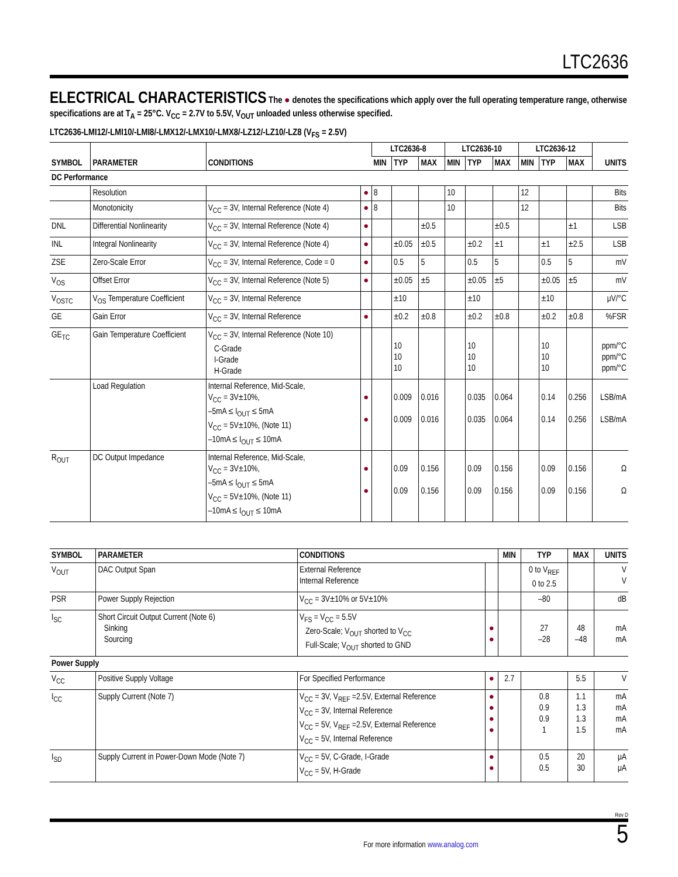LTC2636
ELECTRICAL CHARACTERISTICS
The ● denotes the specifications which apply over the full operating temperature range, otherwise specifications are at T<sub>A</sub> = 25°C. V<sub>CC</sub> = 2.7V to 5.5V, V<sub>OUT</sub> unloaded unless otherwise specified.
LTC2636-LMI12/-LMI10/-LMI8/-LMX12/-LMX10/-LMX8/-LZ12/-LZ10/-LZ8 (V<sub>FS</sub> = 2.5V)
| SYMBOL | PARAMETER | CONDITIONS | | LTC2636-8 | | | LTC2636-10 | | | LTC2636-12 | | | UNITS |
| --- | --- | --- | --- | --- | --- | --- | --- | --- | --- | --- | --- | --- | --- |
| | | | | MIN | TYP | MAX | MIN | TYP | MAX | MIN | TYP | MAX | |
| DC Performance | | | | | | | | | | | | | |
| | Resolution | | ● | 8 | | | 10 | | | 12 | | | Bits |
| | Monotonicity | V<sub>CC</sub> = 3V, Internal Reference (Note 4) | ● | 8 | | | 10 | | | 12 | | | Bits |
| DNL | Differential Nonlinearity | V<sub>CC</sub> = 3V, Internal Reference (Note 4) | ● | | | ±0.5 | | | ±0.5 | | | ±1 | LSB |
| INL | Integral Nonlinearity | V<sub>CC</sub> = 3V, Internal Reference (Note 4) | ● | | ±0.05 | ±0.5 | | ±0.2 | ±1 | | ±1 | ±2.5 | LSB |
| ZSE | Zero-Scale Error | V<sub>CC</sub> = 3V, Internal Reference, Code = 0 | ● | | 0.5 | 5 | | 0.5 | 5 | | 0.5 | 5 | mV |
| V<sub>OS</sub> | Offset Error | V<sub>CC</sub> = 3V, Internal Reference (Note 5) | ● | | ±0.05 | ±5 | | ±0.05 | ±5 | | ±0.05 | ±5 | mV |
| V<sub>OSTC</sub> | V<sub>OS</sub> Temperature Coefficient | V<sub>CC</sub> = 3V, Internal Reference | | | ±10 | | | ±10 | | | ±10 | | μV/°C |
| GE | Gain Error | V<sub>CC</sub> = 3V, Internal Reference | ● | | ±0.2 | ±0.8 | | ±0.2 | ±0.8 | | ±0.2 | ±0.8 | %FSR |
| GE<sub>TC</sub> | Gain Temperature Coefficient | V<sub>CC</sub> = 3V, Internal Reference (Note 10) C-Grade I-Grade H-Grade | | | 10 10 10 | | | 10 10 10 | | | 10 10 10 | | ppm/°C ppm/°C ppm/°C |
| | Load Regulation | Internal Reference, Mid-Scale, V<sub>CC</sub> = 3V±10%, –5mA ≤ I<sub>OUT</sub> ≤ 5mA V<sub>CC</sub> = 5V±10%, (Note 11) –10mA ≤ I<sub>OUT</sub> ≤ 10mA | ● ● | | 0.009 0.009 | 0.016 0.016 | | 0.035 0.035 | 0.064 0.064 | | 0.14 0.14 | 0.256 0.256 | LSB/mA LSB/mA |
| R<sub>OUT</sub> | DC Output Impedance | Internal Reference, Mid-Scale, V<sub>CC</sub> = 3V±10%, –5mA ≤ I<sub>OUT</sub> ≤ 5mA V<sub>CC</sub> = 5V±10%, (Note 11) –10mA ≤ I<sub>OUT</sub> ≤ 10mA | ● ● | | 0.09 0.09 | 0.156 0.156 | | 0.09 0.09 | 0.156 0.156 | | 0.09 0.09 | 0.156 0.156 | Ω Ω |
| SYMBOL | PARAMETER | CONDITIONS | | MIN | TYP | MAX | UNITS |
| --- | --- | --- | --- | --- | --- | --- | --- |
| V<sub>OUT</sub> | DAC Output Span | External Reference Internal Reference | | | 0 to V<sub>REF</sub> 0 to 2.5 | | V V |
| PSR | Power Supply Rejection | V<sub>CC</sub> = 3V±10% or 5V±10% | | | –80 | | dB |
| I<sub>SC</sub> | Short Circuit Output Current (Note 6) Sinking Sourcing | V<sub>FS</sub> = V<sub>CC</sub> = 5.5V Zero-Scale; V<sub>OUT</sub> shorted to V<sub>CC</sub> Full-Scale; V<sub>OUT</sub> shorted to GND | ● ● | | 27 –28 | 48 –48 | mA mA |
| Power Supply | | | | | | | |
| V<sub>CC</sub> | Positive Supply Voltage | For Specified Performance | ● | 2.7 | | 5.5 | V |
| I<sub>CC</sub> | Supply Current (Note 7) | V<sub>CC</sub> = 3V, V<sub>REF</sub> =2.5V, External Reference V<sub>CC</sub> = 3V, Internal Reference V<sub>CC</sub> = 5V, V<sub>REF</sub> =2.5V, External Reference V<sub>CC</sub> = 5V, Internal Reference | ● ● ● ● | | 0.8 0.9 0.9 1 | 1.1 1.3 1.3 1.5 | mA mA mA mA |
| I<sub>SD</sub> | Supply Current in Power-Down Mode (Note 7) | V<sub>CC</sub> = 5V, C-Grade, I-Grade V<sub>CC</sub> = 5V, H-Grade | ● ● | | 0.5 0.5 | 20 30 | μA μA |
Rev D
For more information www.analog.com 5